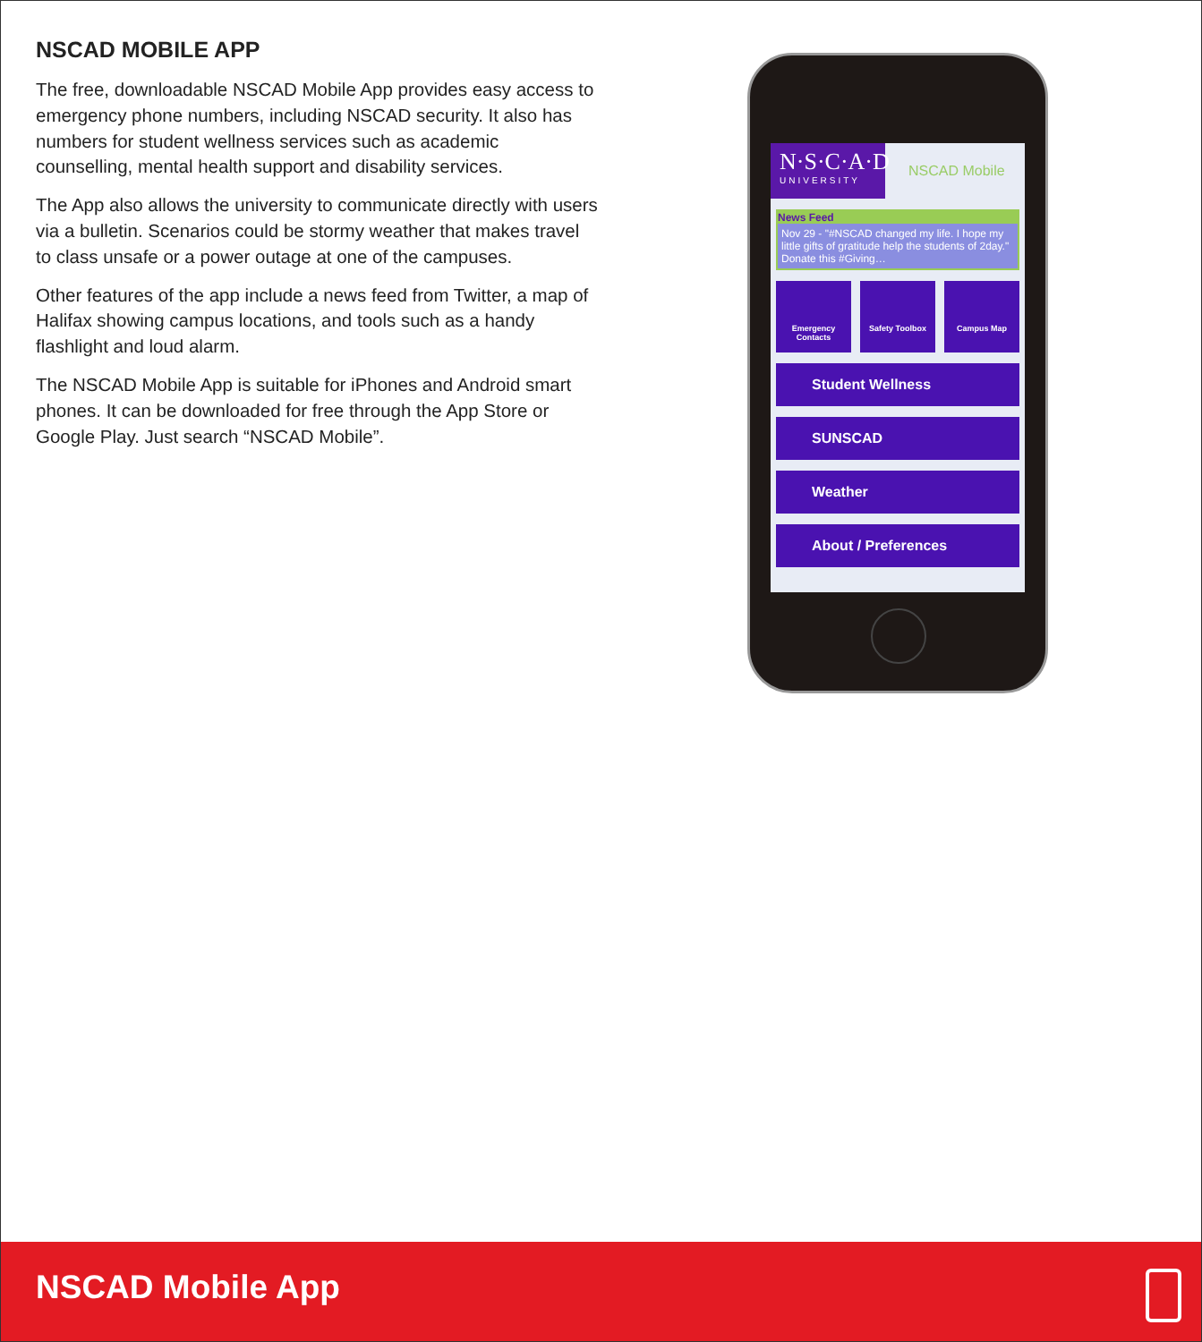NSCAD MOBILE APP
The free, downloadable NSCAD Mobile App provides easy access to emergency phone numbers, including NSCAD security. It also has numbers for student wellness services such as academic counselling, mental health support and disability services.
The App also allows the university to communicate directly with users via a bulletin. Scenarios could be stormy weather that makes travel to class unsafe or a power outage at one of the campuses.
Other features of the app include a news feed from Twitter, a map of Halifax showing campus locations, and tools such as a handy flashlight and loud alarm.
The NSCAD Mobile App is suitable for iPhones and Android smart phones. It can be downloaded for free through the App Store or Google Play. Just search “NSCAD Mobile”.
N·S·C·A·D
UNIVERSITY
NSCAD Mobile
News Feed
Nov 29 - "#NSCAD changed my life. I hope my little gifts of gratitude help the students of 2day." Donate this #Giving…
Emergency Contacts Safety Toolbox Campus Map
Student Wellness
SUNSCAD
Weather
About / Preferences
NSCAD Mobile App